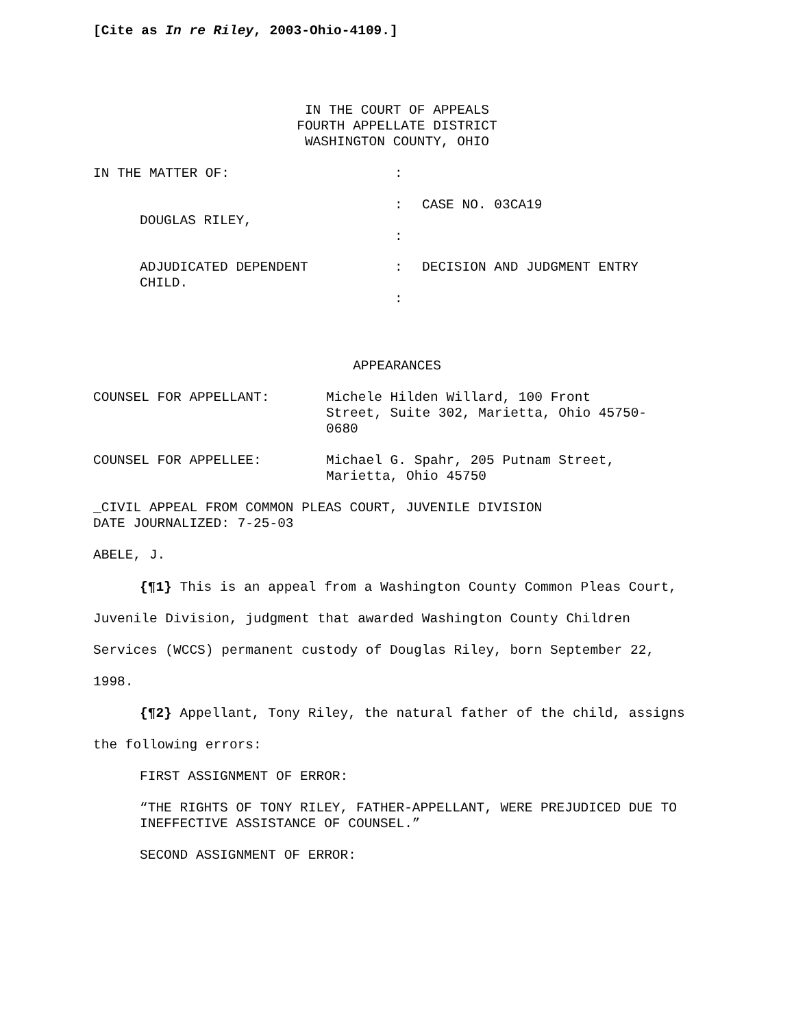[Cite as In re Riley, 2003-Ohio-4109.]
IN THE COURT OF APPEALS
FOURTH APPELLATE DISTRICT
WASHINGTON COUNTY, OHIO
| IN THE MATTER OF: | : | |
| | : | CASE NO. 03CA19 |
| DOUGLAS RILEY, | | |
| | : | |
| ADJUDICATED DEPENDENT CHILD. | : | DECISION AND JUDGMENT ENTRY |
| | : | |
APPEARANCES
| COUNSEL FOR APPELLANT: | Michele Hilden Willard, 100 Front Street, Suite 302, Marietta, Ohio 45750- 0680 |
| COUNSEL FOR APPELLEE: | Michael G. Spahr, 205 Putnam Street, Marietta, Ohio 45750 |
_CIVIL APPEAL FROM COMMON PLEAS COURT, JUVENILE DIVISION
DATE JOURNALIZED: 7-25-03
ABELE, J.
{¶1} This is an appeal from a Washington County Common Pleas Court, Juvenile Division, judgment that awarded Washington County Children Services (WCCS) permanent custody of Douglas Riley, born September 22, 1998.
{¶2} Appellant, Tony Riley, the natural father of the child, assigns the following errors:
FIRST ASSIGNMENT OF ERROR:
“THE RIGHTS OF TONY RILEY, FATHER-APPELLANT, WERE PREJUDICED DUE TO INEFFECTIVE ASSISTANCE OF COUNSEL.”
SECOND ASSIGNMENT OF ERROR: